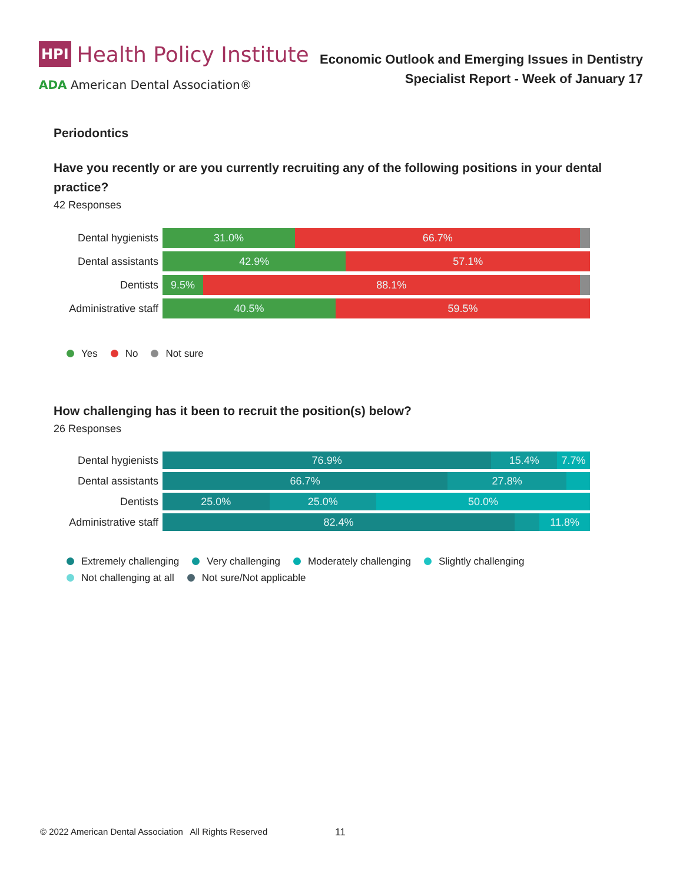HPI Health Policy Institute
ADA American Dental Association®
Economic Outlook and Emerging Issues in Dentistry
Specialist Report - Week of January 17
Periodontics
Have you recently or are you currently recruiting any of the following positions in your dental practice?
42 Responses
Dental hygienists
31.0% 66.7%
Dental assistants
42.9% 57.1%
Dentists
9.5% 88.1%
Administrative staff
40.5% 59.5%
Yes No Not sure
How challenging has it been to recruit the position(s) below?
26 Responses
Dental hygienists
76.9% 15.4% 7.7%
Dental assistants
66.7% 27.8%
Dentists
25.0% 25.0% 50.0%
Administrative staff
82.4% 11.8%
Extremely challenging Very challenging Moderately challenging Slightly challenging Not challenging at all Not sure/Not applicable
© 2022 American Dental Association All Rights Reserved
11